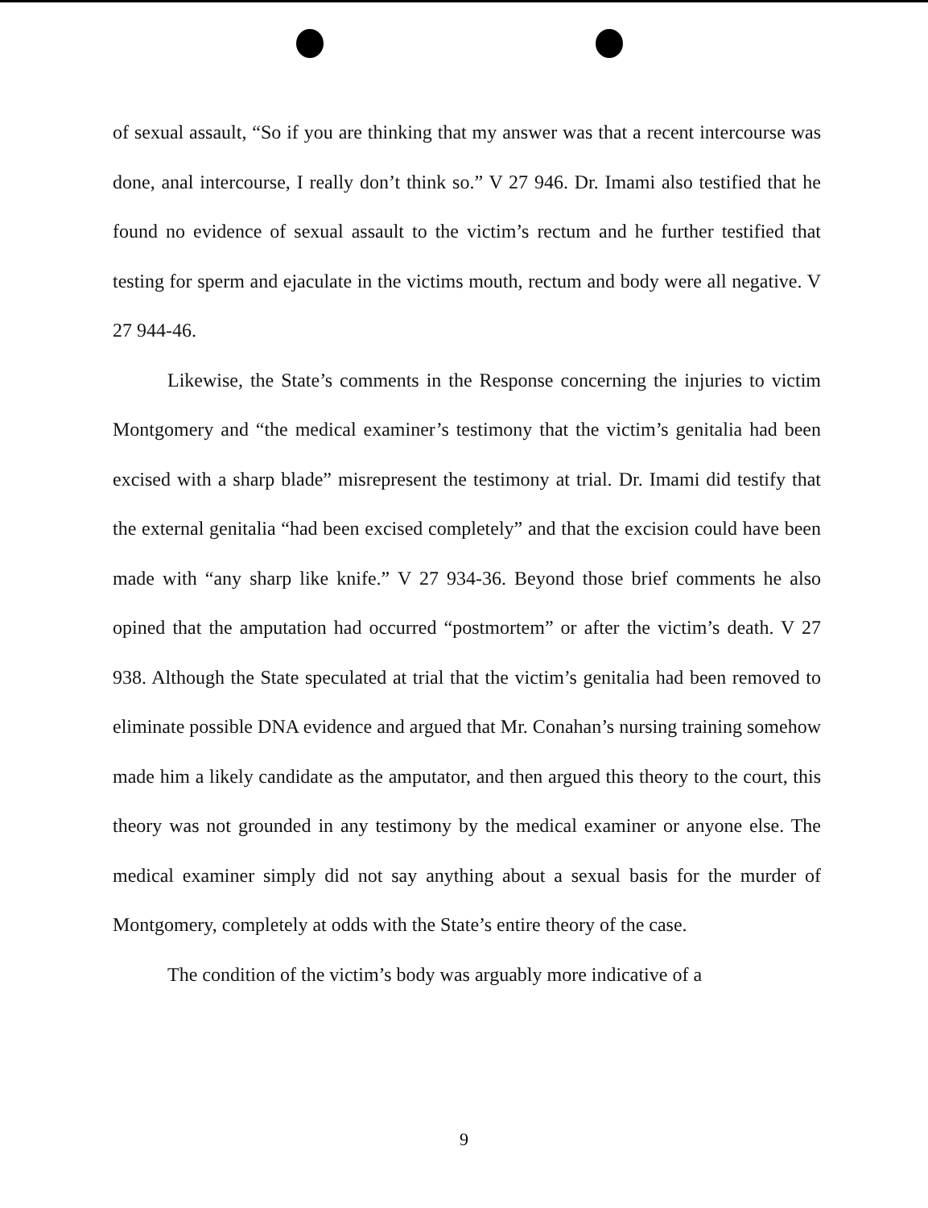of sexual assault, “So if you are thinking that my answer was that a recent intercourse was done, anal intercourse, I really don’t think so.” V 27 946. Dr. Imami also testified that he found no evidence of sexual assault to the victim’s rectum and he further testified that testing for sperm and ejaculate in the victims mouth, rectum and body were all negative. V 27 944-46.
Likewise, the State’s comments in the Response concerning the injuries to victim Montgomery and “the medical examiner’s testimony that the victim’s genitalia had been excised with a sharp blade” misrepresent the testimony at trial. Dr. Imami did testify that the external genitalia “had been excised completely” and that the excision could have been made with “any sharp like knife.” V 27 934-36. Beyond those brief comments he also opined that the amputation had occurred “postmortem” or after the victim’s death. V 27 938. Although the State speculated at trial that the victim’s genitalia had been removed to eliminate possible DNA evidence and argued that Mr. Conahan’s nursing training somehow made him a likely candidate as the amputator, and then argued this theory to the court, this theory was not grounded in any testimony by the medical examiner or anyone else. The medical examiner simply did not say anything about a sexual basis for the murder of Montgomery, completely at odds with the State’s entire theory of the case.
The condition of the victim’s body was arguably more indicative of a
9